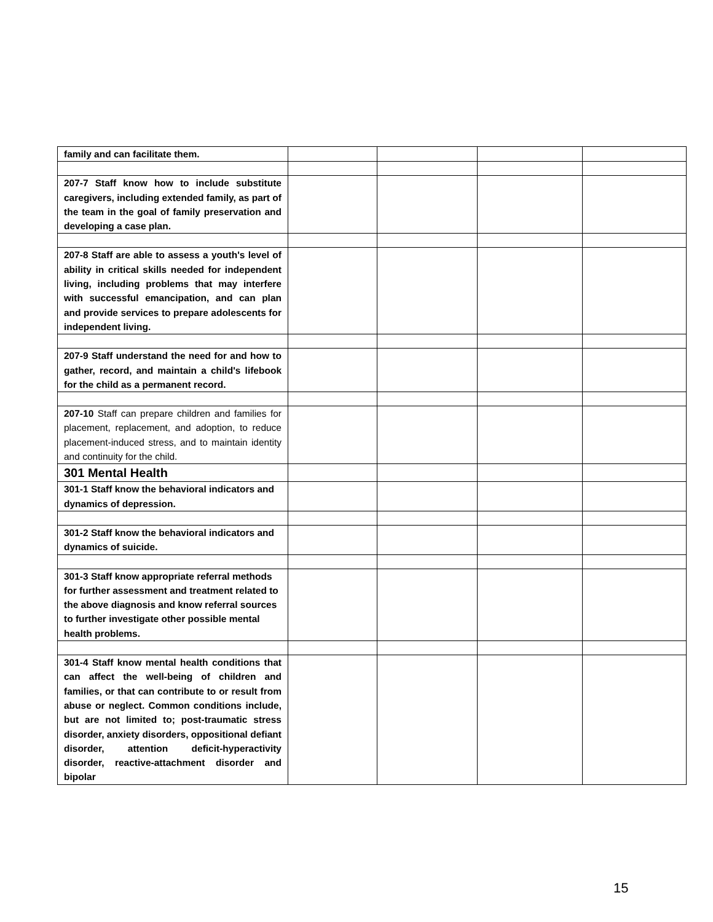| family and can facilitate them. | | | | |
| 207-7 Staff know how to include substitute caregivers, including extended family, as part of the team in the goal of family preservation and developing a case plan. | | | | |
| 207-8 Staff are able to assess a youth's level of ability in critical skills needed for independent living, including problems that may interfere with successful emancipation, and can plan and provide services to prepare adolescents for independent living. | | | | |
| 207-9 Staff understand the need for and how to gather, record, and maintain a child's lifebook for the child as a permanent record. | | | | |
| 207-10 Staff can prepare children and families for placement, replacement, and adoption, to reduce placement-induced stress, and to maintain identity and continuity for the child. | | | | |
| 301 Mental Health | | | | |
| 301-1 Staff know the behavioral indicators and dynamics of depression. | | | | |
| 301-2 Staff know the behavioral indicators and dynamics of suicide. | | | | |
| 301-3 Staff know appropriate referral methods for further assessment and treatment related to the above diagnosis and know referral sources to further investigate other possible mental health problems. | | | | |
| 301-4 Staff know mental health conditions that can affect the well-being of children and families, or that can contribute to or result from abuse or neglect. Common conditions include, but are not limited to; post-traumatic stress disorder, anxiety disorders, oppositional defiant disorder, attention deficit-hyperactivity disorder, reactive-attachment disorder and bipolar | | | | |
15